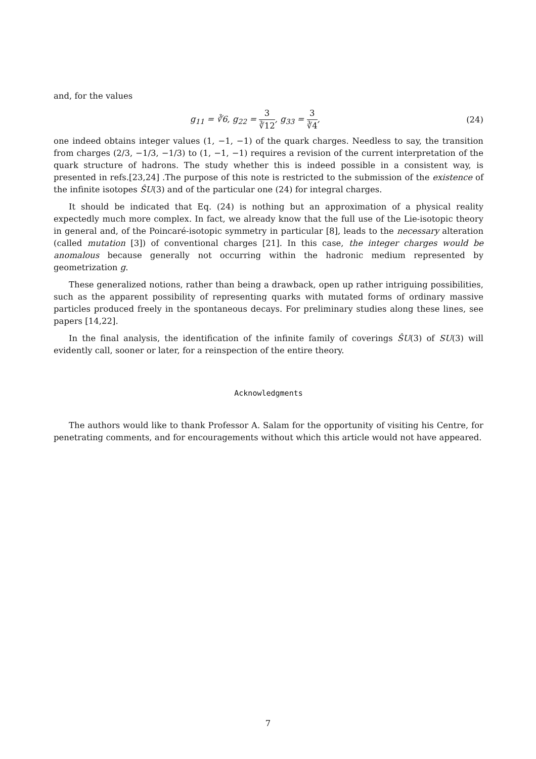and, for the values
g<sub>11</sub> = ∛6, g<sub>22</sub> = 3 ∛12, g<sub>33</sub> = 3 ∛4, (24)
one indeed obtains integer values (1, −1, −1) of the quark charges. Needless to say, the transition from charges (2/3, −1/3, −1/3) to (1, −1, −1) requires a revision of the current interpretation of the quark structure of hadrons. The study whether this is indeed possible in a consistent way, is presented in refs.[23,24] .The purpose of this note is restricted to the submission of the existence of the infinite isotopes ŜU(3) and of the particular one (24) for integral charges.
It should be indicated that Eq. (24) is nothing but an approximation of a physical reality expectedly much more complex. In fact, we already know that the full use of the Lie-isotopic theory in general and, of the Poincaré-isotopic symmetry in particular [8], leads to the necessary alteration (called mutation [3]) of conventional charges [21]. In this case, the integer charges would be anomalous because generally not occurring within the hadronic medium represented by geometrization g.
These generalized notions, rather than being a drawback, open up rather intriguing possibilities, such as the apparent possibility of representing quarks with mutated forms of ordinary massive particles produced freely in the spontaneous decays. For preliminary studies along these lines, see papers [14,22].
In the final analysis, the identification of the infinite family of coverings ŜU(3) of SU(3) will evidently call, sooner or later, for a reinspection of the entire theory.
Acknowledgments
The authors would like to thank Professor A. Salam for the opportunity of visiting his Centre, for penetrating comments, and for encouragements without which this article would not have appeared.
7